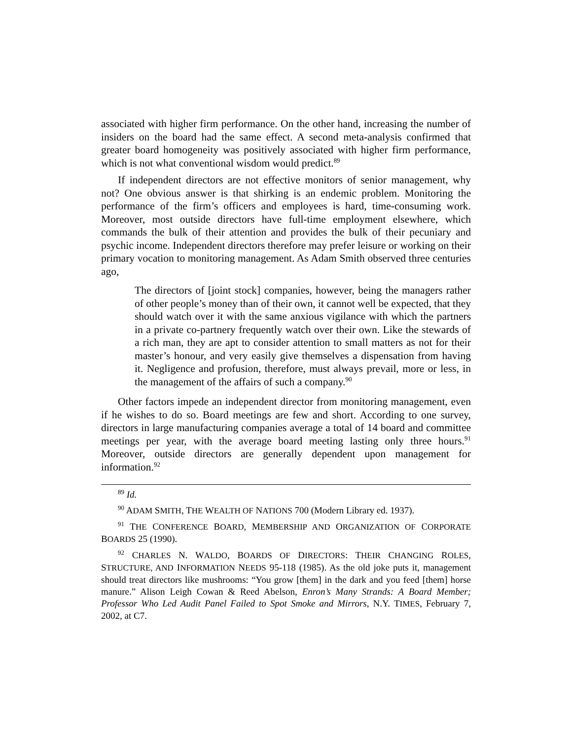associated with higher firm performance. On the other hand, increasing the number of insiders on the board had the same effect. A second meta-analysis confirmed that greater board homogeneity was positively associated with higher firm performance, which is not what conventional wisdom would predict.<sup>89</sup>
If independent directors are not effective monitors of senior management, why not? One obvious answer is that shirking is an endemic problem. Monitoring the performance of the firm’s officers and employees is hard, time-consuming work. Moreover, most outside directors have full-time employment elsewhere, which commands the bulk of their attention and provides the bulk of their pecuniary and psychic income. Independent directors therefore may prefer leisure or working on their primary vocation to monitoring management. As Adam Smith observed three centuries ago,
The directors of [joint stock] companies, however, being the managers rather of other people’s money than of their own, it cannot well be expected, that they should watch over it with the same anxious vigilance with which the partners in a private co-partnery frequently watch over their own. Like the stewards of a rich man, they are apt to consider attention to small matters as not for their master’s honour, and very easily give themselves a dispensation from having it. Negligence and profusion, therefore, must always prevail, more or less, in the management of the affairs of such a company.<sup>90</sup>
Other factors impede an independent director from monitoring management, even if he wishes to do so. Board meetings are few and short. According to one survey, directors in large manufacturing companies average a total of 14 board and committee meetings per year, with the average board meeting lasting only three hours.<sup>91</sup> Moreover, outside directors are generally dependent upon management for information.<sup>92</sup>
<sup>89</sup> Id.
<sup>90</sup> ADAM SMITH, THE WEALTH OF NATIONS 700 (Modern Library ed. 1937).
<sup>91</sup> THE CONFERENCE BOARD, MEMBERSHIP AND ORGANIZATION OF CORPORATE BOARDS 25 (1990).
<sup>92</sup> CHARLES N. WALDO, BOARDS OF DIRECTORS: THEIR CHANGING ROLES, STRUCTURE, AND INFORMATION NEEDS 95-118 (1985). As the old joke puts it, management should treat directors like mushrooms: “You grow [them] in the dark and you feed [them] horse manure.” Alison Leigh Cowan & Reed Abelson, Enron’s Many Strands: A Board Member; Professor Who Led Audit Panel Failed to Spot Smoke and Mirrors, N.Y. TIMES, February 7, 2002, at C7.